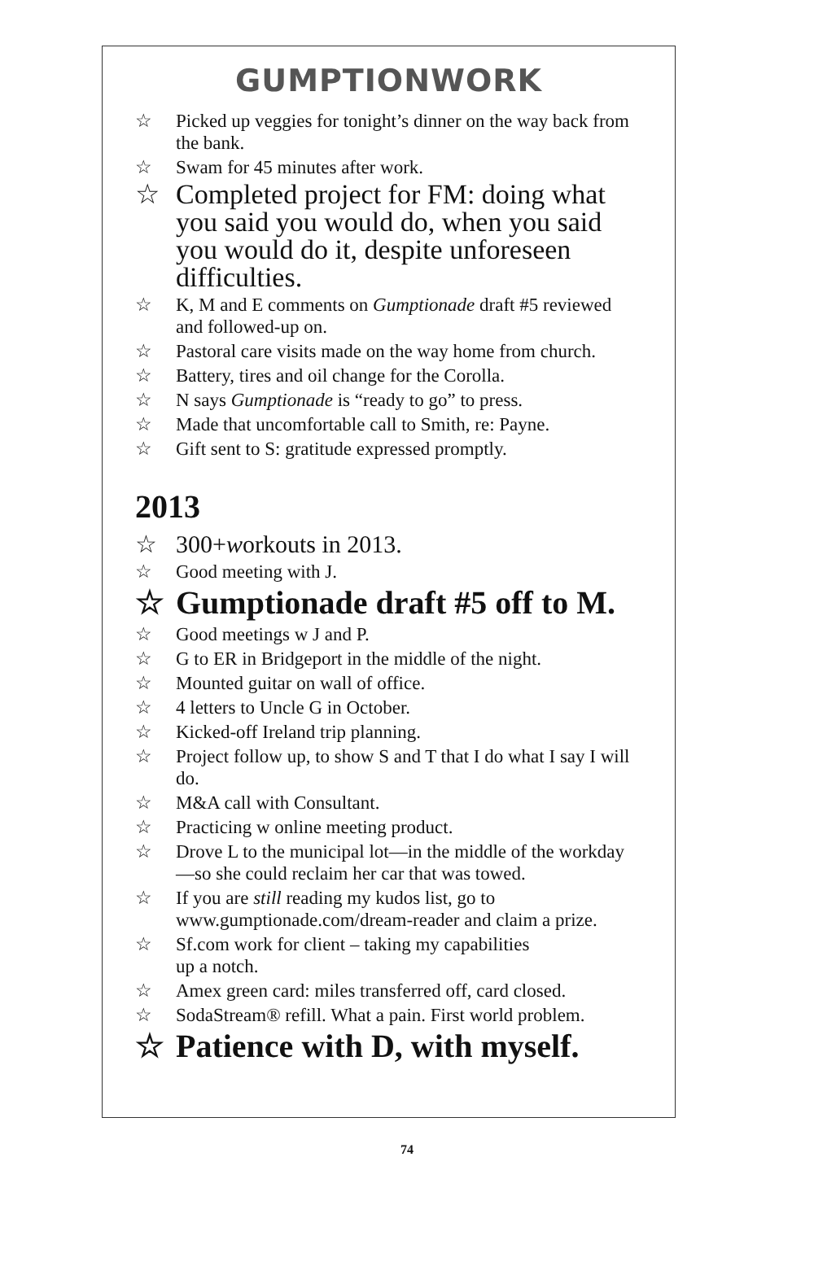GUMPTIONWORK
☆ Picked up veggies for tonight’s dinner on the way back from the bank.
☆ Swam for 45 minutes after work.
☆ Completed project for FM: doing what you said you would do, when you said you would do it, despite unforeseen difficulties.
☆ K, M and E comments on Gumptionade draft #5 reviewed and followed-up on.
☆ Pastoral care visits made on the way home from church.
☆ Battery, tires and oil change for the Corolla.
☆ N says Gumptionade is “ready to go” to press.
☆ Made that uncomfortable call to Smith, re: Payne.
☆ Gift sent to S: gratitude expressed promptly.
2013
☆ 300+workouts in 2013.
☆ Good meeting with J.
☆ Gumptionade draft #5 off to M.
☆ Good meetings w J and P.
☆ G to ER in Bridgeport in the middle of the night.
☆ Mounted guitar on wall of office.
☆ 4 letters to Uncle G in October.
☆ Kicked-off Ireland trip planning.
☆ Project follow up, to show S and T that I do what I say I will do.
☆ M&A call with Consultant.
☆ Practicing w online meeting product.
☆ Drove L to the municipal lot—in the middle of the workday—so she could reclaim her car that was towed.
☆ If you are still reading my kudos list, go to www.gumptionade.com/dream-reader and claim a prize.
☆ Sf.com work for client – taking my capabilities
up a notch.
☆ Amex green card: miles transferred off, card closed.
☆ SodaStream® refill. What a pain. First world problem.
☆ Patience with D, with myself.
74